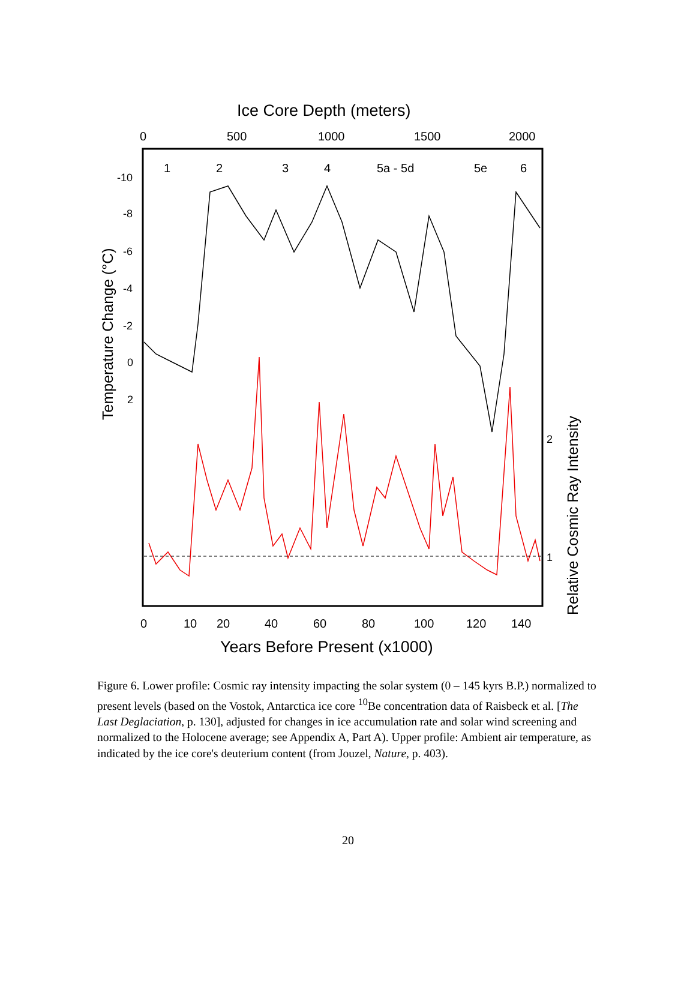Ice Core Depth (meters)
0
500
1000
1500
2000
1
2
3
4
5a - 5d
5e
6
-10
-8
-6
-4
-2
0
2
Temperature Change (°C)
2
1
Relative Cosmic Ray Intensity
0
10
20
40
60
80
100
120
140
Years Before Present (x1000)
Figure 6. Lower profile: Cosmic ray intensity impacting the solar system (0 – 145 kyrs B.P.) normalized to present levels (based on the Vostok, Antarctica ice core <sup>10</sup>Be concentration data of Raisbeck et al. [The Last Deglaciation, p. 130], adjusted for changes in ice accumulation rate and solar wind screening and normalized to the Holocene average; see Appendix A, Part A). Upper profile: Ambient air temperature, as indicated by the ice core's deuterium content (from Jouzel, Nature, p. 403).
20